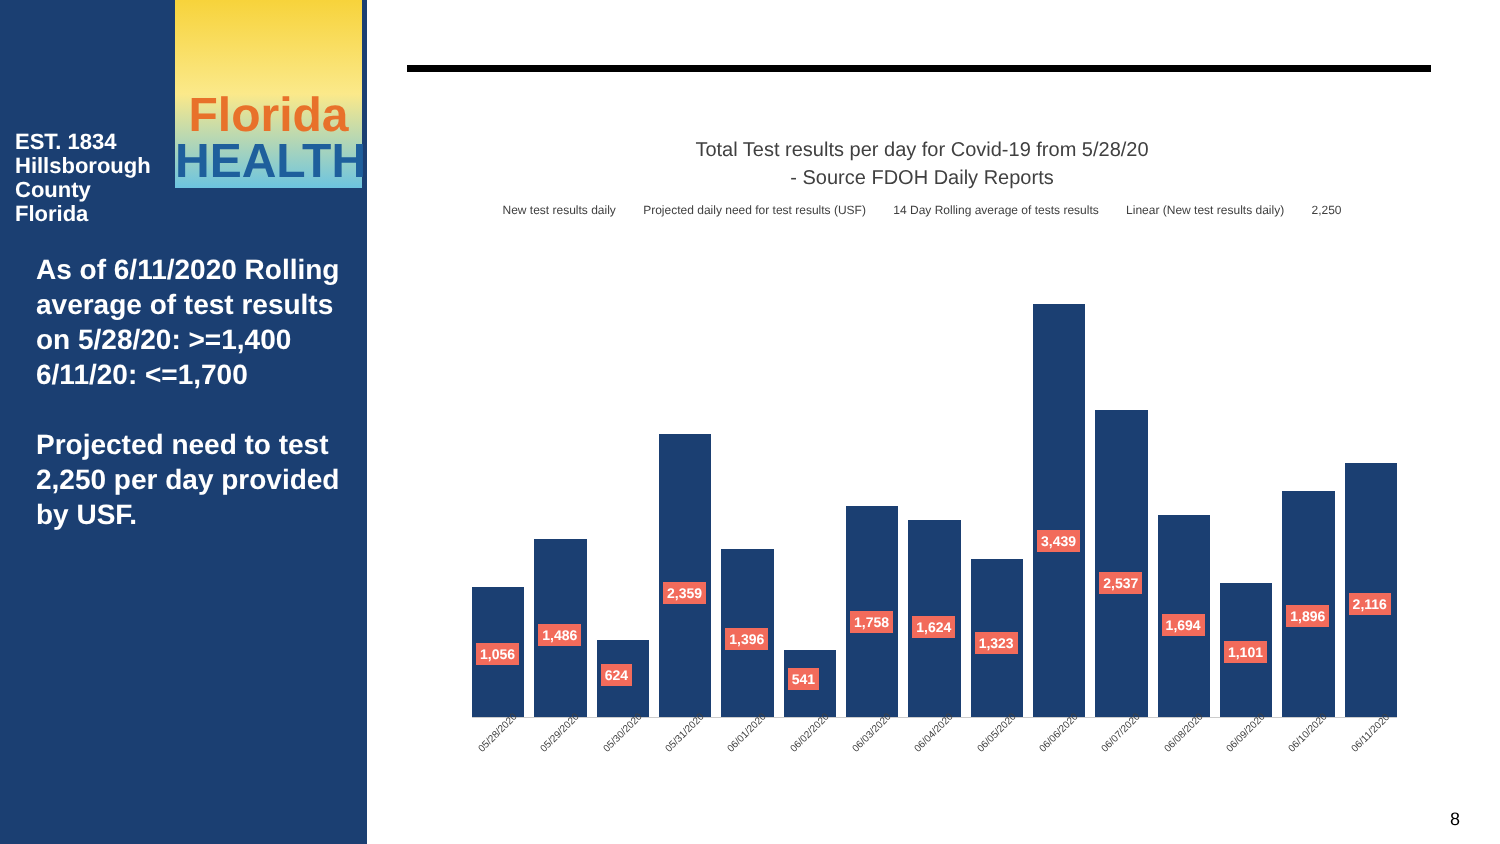EST. 1834
Hillsborough County Florida
Florida HEALTH
As of 6/11/2020 Rolling average of test results on 5/28/20: >=1,400 6/11/20: <=1,700
Projected need to test 2,250 per day provided by USF.
Total Test results per day for Covid-19 from 5/28/20
- Source FDOH Daily Reports
New test results daily Projected daily need for test results (USF) 14 Day Rolling average of tests results Linear (New test results daily) 2,250
1,056
1,486
624
2,359
1,396
541
1,758
1,624
1,323
3,439
2,537
1,694
1,101
1,896
2,116
05/28/2020 05/29/2020 05/30/2020 05/31/2020 06/01/2020 06/02/2020 06/03/2020 06/04/2020 06/05/2020 06/06/2020 06/07/2020 06/08/2020 06/09/2020 06/10/2020 06/11/2020
8